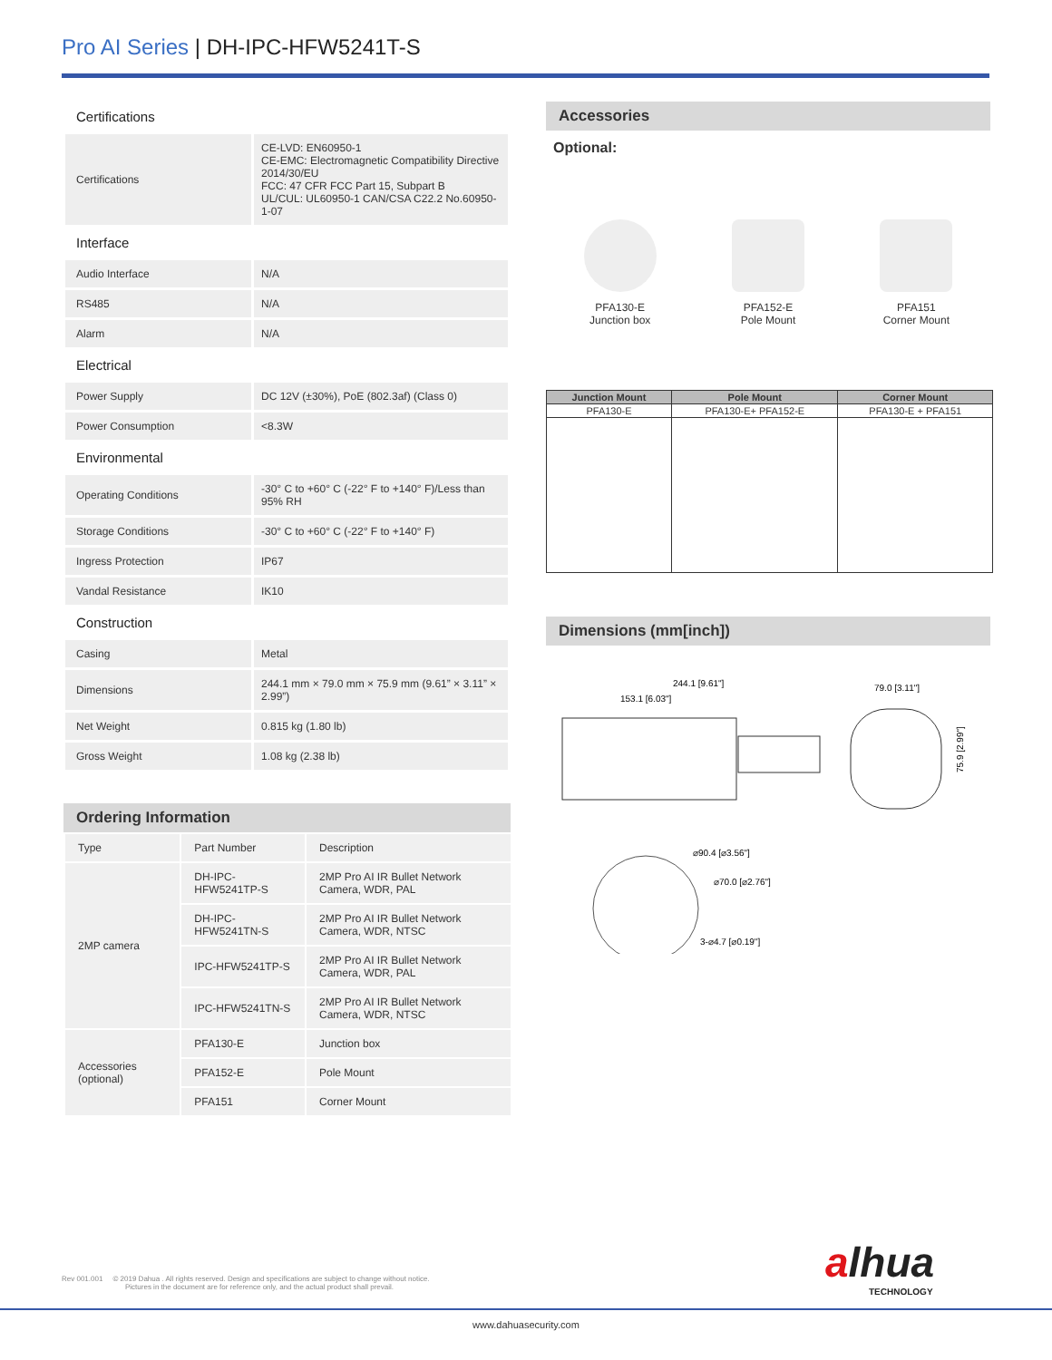Pro AI Series | DH-IPC-HFW5241T-S
Certifications
| Certifications | CE-LVD: EN60950-1 CE-EMC: Electromagnetic Compatibility Directive 2014/30/EU FCC: 47 CFR FCC Part 15, Subpart B UL/CUL: UL60950-1 CAN/CSA C22.2 No.60950-1-07 |
Interface
| Audio Interface | N/A |
| RS485 | N/A |
| Alarm | N/A |
Electrical
| Power Supply | DC 12V (±30%), PoE (802.3af) (Class 0) |
| Power Consumption | <8.3W |
Environmental
| Operating Conditions | -30° C to +60° C (-22° F to +140° F)/Less than 95% RH |
| Storage Conditions | -30° C to +60° C (-22° F to +140° F) |
| Ingress Protection | IP67 |
| Vandal Resistance | IK10 |
Construction
| Casing | Metal |
| Dimensions | 244.1 mm × 79.0 mm × 75.9 mm (9.61” × 3.11” × 2.99”) |
| Net Weight | 0.815 kg (1.80 lb) |
| Gross Weight | 1.08 kg (2.38 lb) |
Ordering Information
| Type | Part Number | Description |
| --- | --- | --- |
| 2MP camera | DH-IPC-HFW5241TP-S | 2MP Pro AI IR Bullet Network Camera, WDR, PAL |
| | DH-IPC-HFW5241TN-S | 2MP Pro AI IR Bullet Network Camera, WDR, NTSC |
| | IPC-HFW5241TP-S | 2MP Pro AI IR Bullet Network Camera, WDR, PAL |
| | IPC-HFW5241TN-S | 2MP Pro AI IR Bullet Network Camera, WDR, NTSC |
| Accessories (optional) | PFA130-E | Junction box |
| | PFA152-E | Pole Mount |
| | PFA151 | Corner Mount |
Accessories
Optional:
PFA130-E
Junction box
PFA152-E
Pole Mount
PFA151
Corner Mount
| Junction Mount | Pole Mount | Corner Mount |
| --- | --- | --- |
| PFA130-E | PFA130-E+ PFA152-E | PFA130-E + PFA151 |
Dimensions (mm[inch])
244.1 [9.61"]
153.1 [6.03"]
79.0 [3.11"]
75.9 [2.99"]
⌀90.4 [⌀3.56"]
⌀70.0 [⌀2.76"]
3-⌀4.7 [⌀0.19"]
Rev 001.001 © 2019 Dahua . All rights reserved. Design and specifications are subject to change without notice.
Pictures in the document are for reference only, and the actual product shall prevail.
alhua
TECHNOLOGY
www.dahuasecurity.com